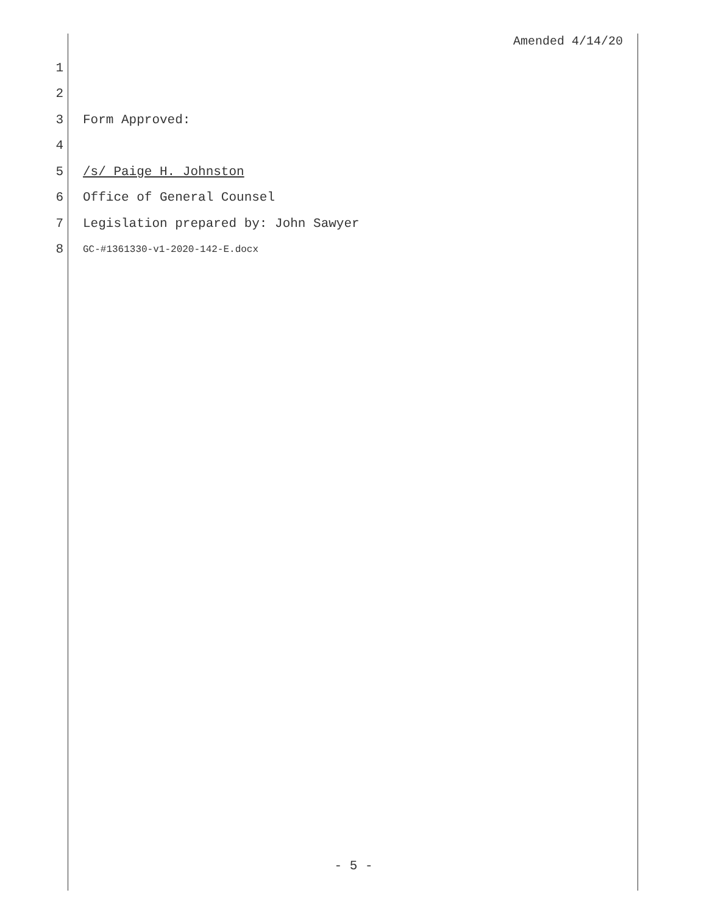Amended 4/14/20
1
2
3 Form Approved:
4
5 /s/ Paige H. Johnston
6 Office of General Counsel
7 Legislation prepared by: John Sawyer
8 GC-#1361330-v1-2020-142-E.docx
- 5 -